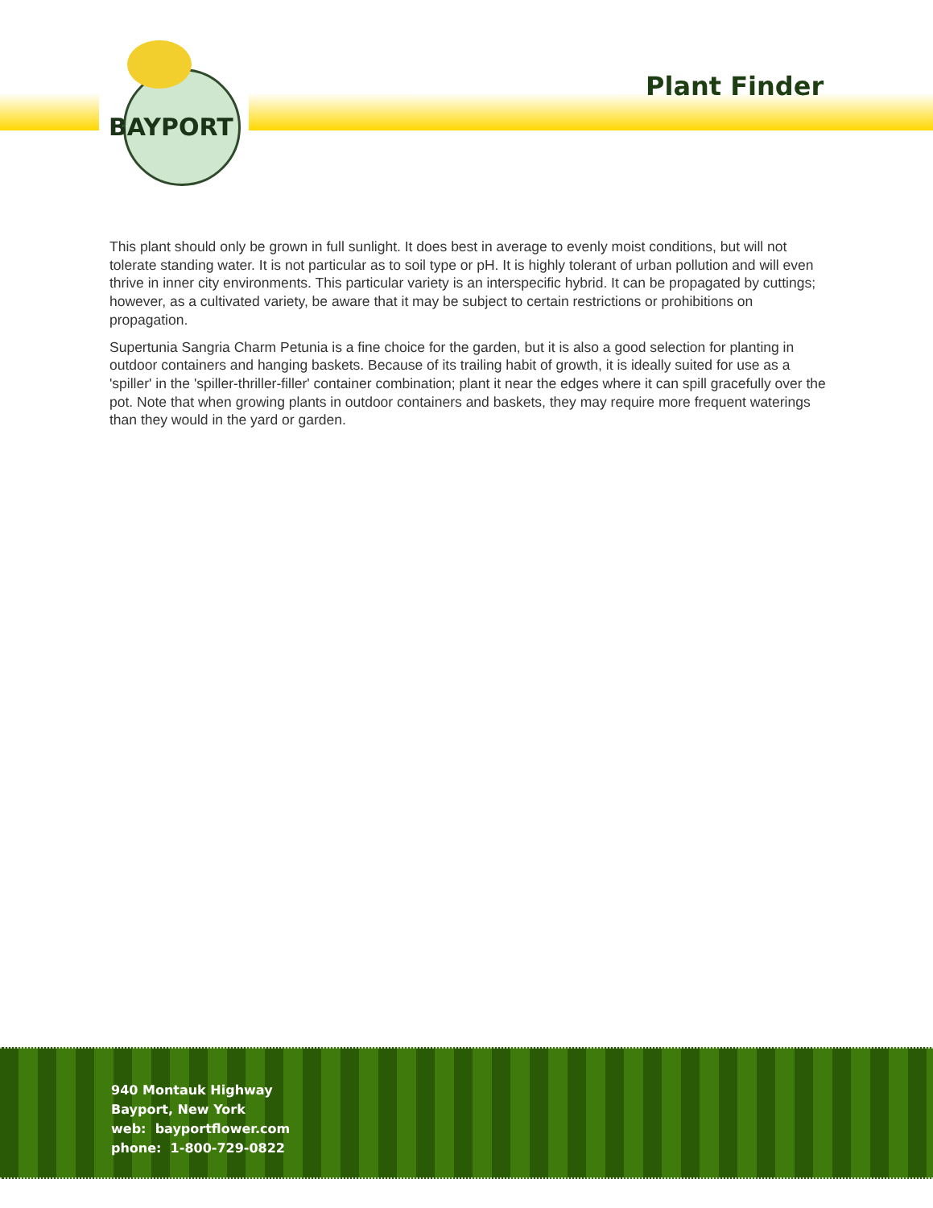BAYPORT
Plant Finder
This plant should only be grown in full sunlight. It does best in average to evenly moist conditions, but will not tolerate standing water. It is not particular as to soil type or pH. It is highly tolerant of urban pollution and will even thrive in inner city environments. This particular variety is an interspecific hybrid. It can be propagated by cuttings; however, as a cultivated variety, be aware that it may be subject to certain restrictions or prohibitions on propagation.
Supertunia Sangria Charm Petunia is a fine choice for the garden, but it is also a good selection for planting in outdoor containers and hanging baskets. Because of its trailing habit of growth, it is ideally suited for use as a 'spiller' in the 'spiller-thriller-filler' container combination; plant it near the edges where it can spill gracefully over the pot. Note that when growing plants in outdoor containers and baskets, they may require more frequent waterings than they would in the yard or garden.
940 Montauk Highway
Bayport, New York
web: bayportflower.com
phone: 1-800-729-0822